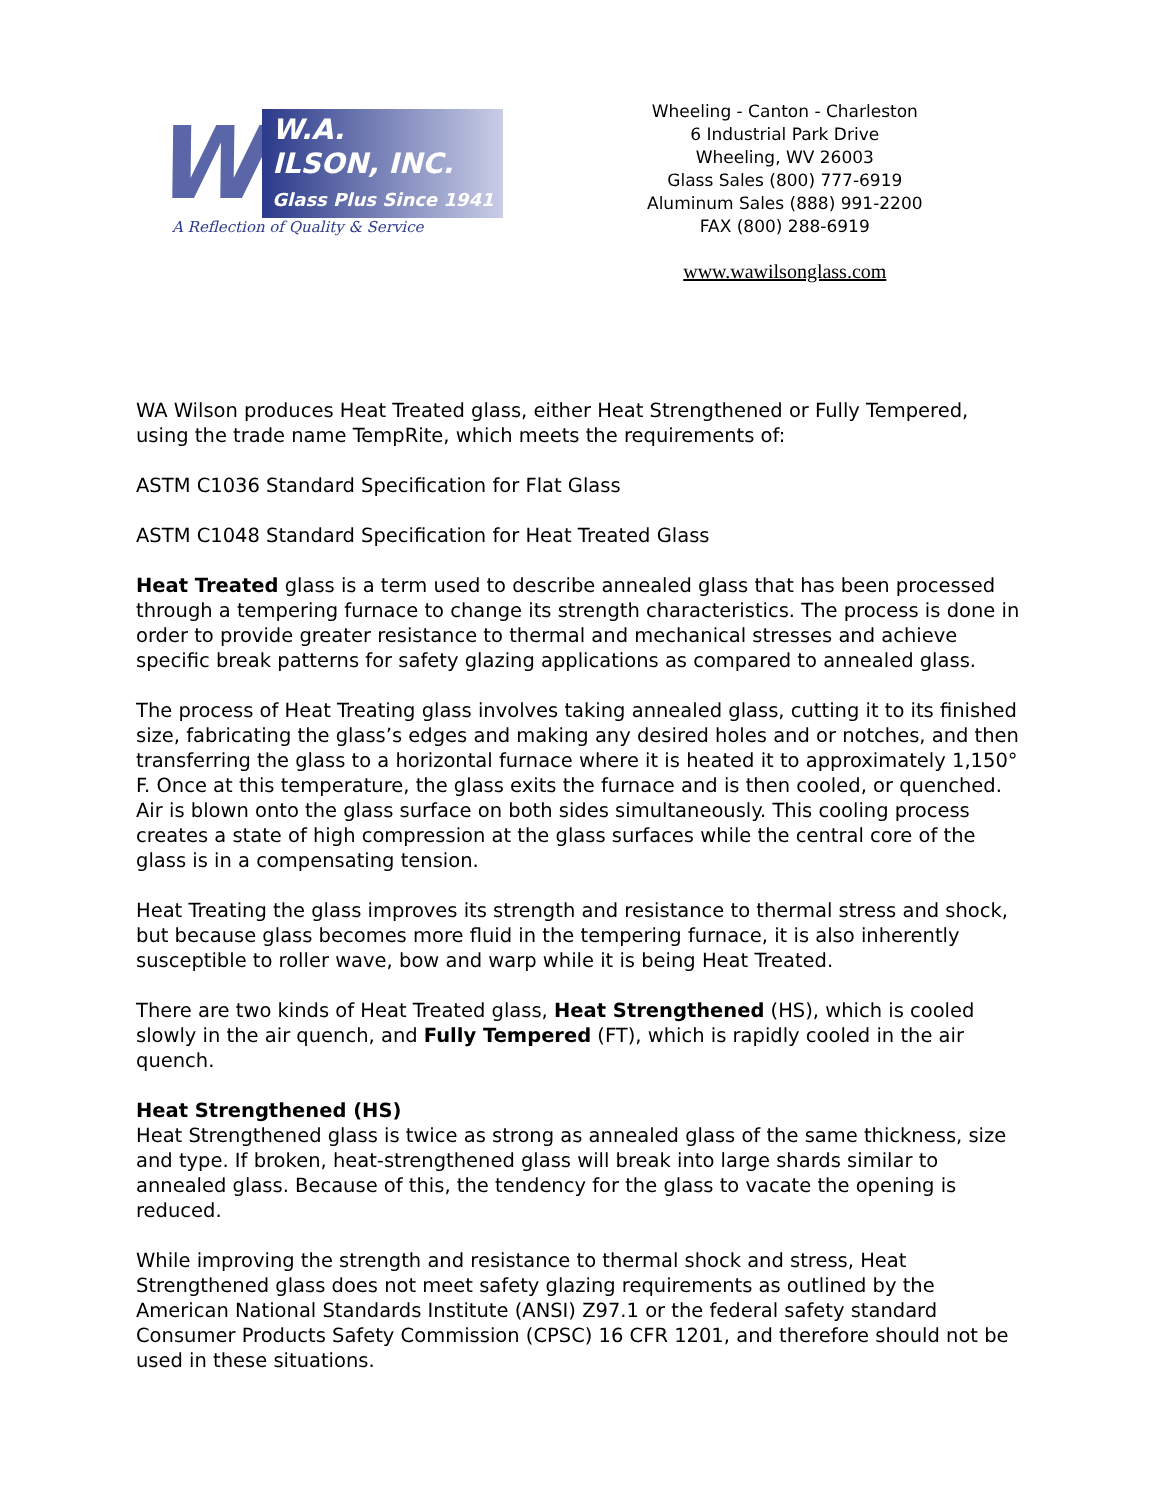W
W.A.
ILSON, INC.
Glass Plus Since 1941
A Reflection of Quality & Service
Wheeling - Canton - Charleston
6 Industrial Park Drive
Wheeling, WV 26003
Glass Sales (800) 777-6919
Aluminum Sales (888) 991-2200
FAX (800) 288-6919
www.wawilsonglass.com
WA Wilson produces Heat Treated glass, either Heat Strengthened or Fully Tempered, using the trade name TempRite, which meets the requirements of:
ASTM C1036 Standard Specification for Flat Glass
ASTM C1048 Standard Specification for Heat Treated Glass
Heat Treated glass is a term used to describe annealed glass that has been processed through a tempering furnace to change its strength characteristics. The process is done in order to provide greater resistance to thermal and mechanical stresses and achieve specific break patterns for safety glazing applications as compared to annealed glass.
The process of Heat Treating glass involves taking annealed glass, cutting it to its finished size, fabricating the glass’s edges and making any desired holes and or notches, and then transferring the glass to a horizontal furnace where it is heated it to approximately 1,150° F. Once at this temperature, the glass exits the furnace and is then cooled, or quenched. Air is blown onto the glass surface on both sides simultaneously. This cooling process creates a state of high compression at the glass surfaces while the central core of the glass is in a compensating tension.
Heat Treating the glass improves its strength and resistance to thermal stress and shock, but because glass becomes more fluid in the tempering furnace, it is also inherently susceptible to roller wave, bow and warp while it is being Heat Treated.
There are two kinds of Heat Treated glass, Heat Strengthened (HS), which is cooled slowly in the air quench, and Fully Tempered (FT), which is rapidly cooled in the air quench.
Heat Strengthened (HS)
Heat Strengthened glass is twice as strong as annealed glass of the same thickness, size and type. If broken, heat-strengthened glass will break into large shards similar to annealed glass. Because of this, the tendency for the glass to vacate the opening is reduced.
While improving the strength and resistance to thermal shock and stress, Heat Strengthened glass does not meet safety glazing requirements as outlined by the American National Standards Institute (ANSI) Z97.1 or the federal safety standard Consumer Products Safety Commission (CPSC) 16 CFR 1201, and therefore should not be used in these situations.